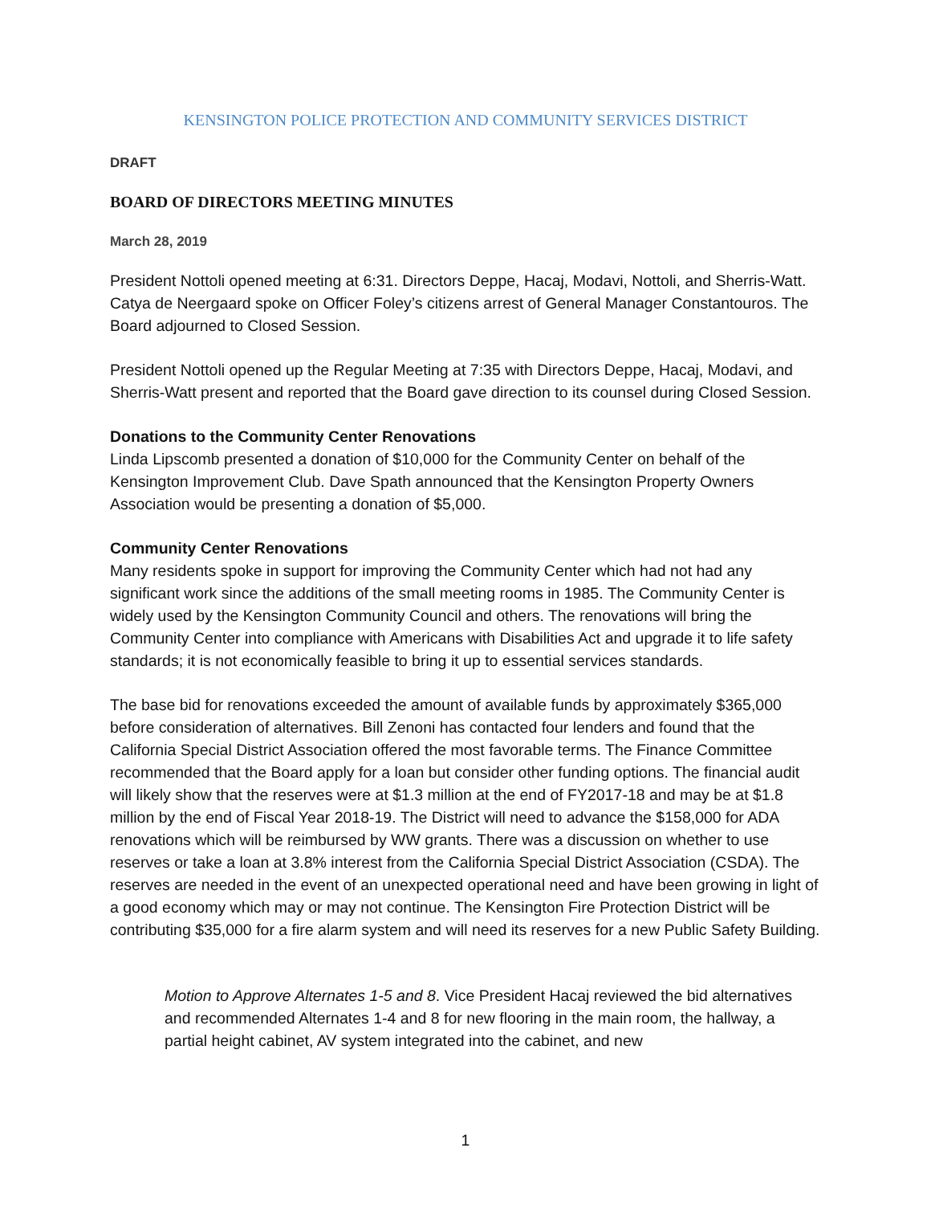KENSINGTON POLICE PROTECTION AND COMMUNITY SERVICES DISTRICT
DRAFT
BOARD OF DIRECTORS MEETING MINUTES
March 28, 2019
President Nottoli opened meeting at 6:31. Directors Deppe, Hacaj, Modavi, Nottoli, and Sherris-Watt. Catya de Neergaard spoke on Officer Foley’s citizens arrest of General Manager Constantouros. The Board adjourned to Closed Session.
President Nottoli opened up the Regular Meeting at 7:35 with Directors Deppe, Hacaj, Modavi, and Sherris-Watt present and reported that the Board gave direction to its counsel during Closed Session.
Donations to the Community Center Renovations
Linda Lipscomb presented a donation of $10,000 for the Community Center on behalf of the Kensington Improvement Club. Dave Spath announced that the Kensington Property Owners Association would be presenting a donation of $5,000.
Community Center Renovations
Many residents spoke in support for improving the Community Center which had not had any significant work since the additions of the small meeting rooms in 1985. The Community Center is widely used by the Kensington Community Council and others. The renovations will bring the Community Center into compliance with Americans with Disabilities Act and upgrade it to life safety standards; it is not economically feasible to bring it up to essential services standards.
The base bid for renovations exceeded the amount of available funds by approximately $365,000 before consideration of alternatives. Bill Zenoni has contacted four lenders and found that the California Special District Association offered the most favorable terms. The Finance Committee recommended that the Board apply for a loan but consider other funding options. The financial audit will likely show that the reserves were at $1.3 million at the end of FY2017-18 and may be at $1.8 million by the end of Fiscal Year 2018-19. The District will need to advance the $158,000 for ADA renovations which will be reimbursed by WW grants. There was a discussion on whether to use reserves or take a loan at 3.8% interest from the California Special District Association (CSDA). The reserves are needed in the event of an unexpected operational need and have been growing in light of a good economy which may or may not continue. The Kensington Fire Protection District will be contributing $35,000 for a fire alarm system and will need its reserves for a new Public Safety Building.
Motion to Approve Alternates 1-5 and 8. Vice President Hacaj reviewed the bid alternatives and recommended Alternates 1-4 and 8 for new flooring in the main room, the hallway, a partial height cabinet, AV system integrated into the cabinet, and new
1